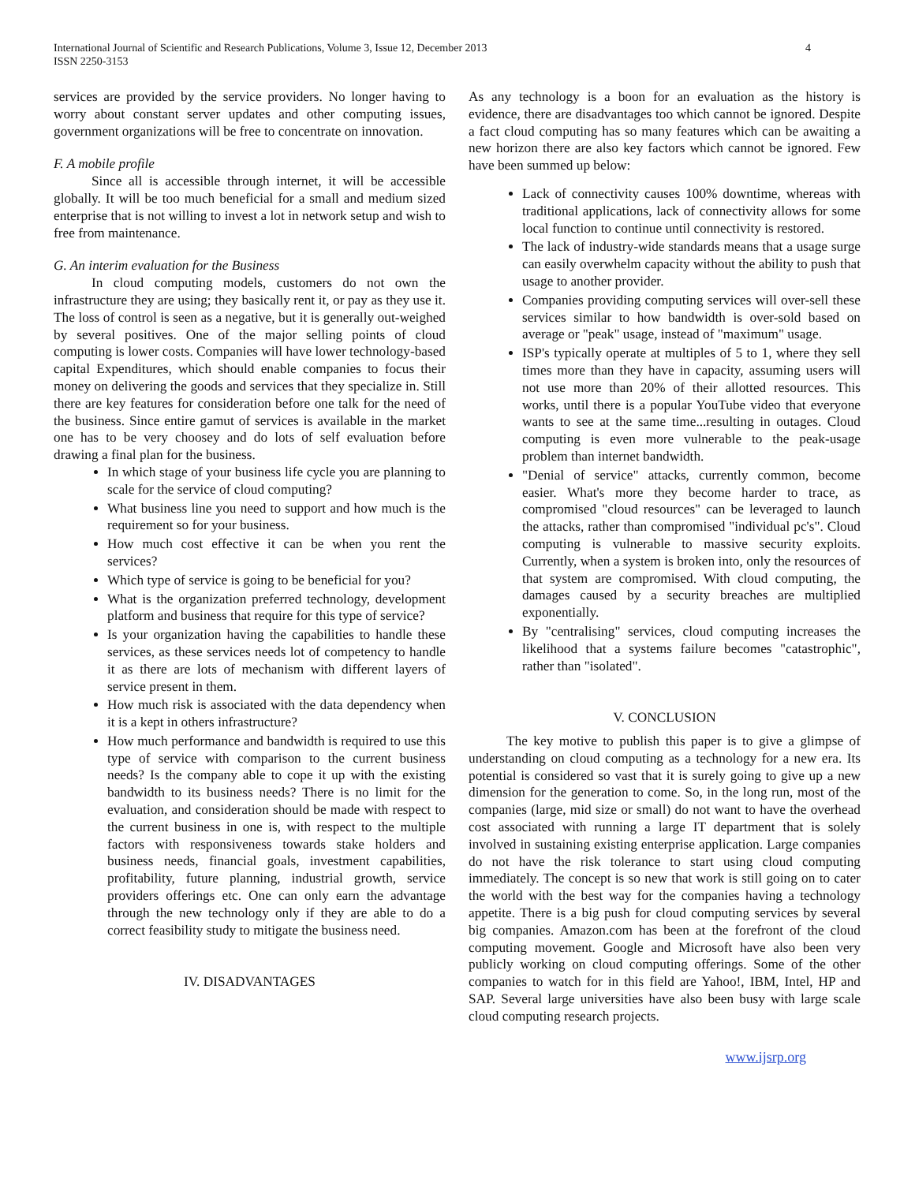International Journal of Scientific and Research Publications, Volume 3, Issue 12, December 2013
ISSN 2250-3153
4
services are provided by the service providers. No longer having to worry about constant server updates and other computing issues, government organizations will be free to concentrate on innovation.
F. A mobile profile
Since all is accessible through internet, it will be accessible globally. It will be too much beneficial for a small and medium sized enterprise that is not willing to invest a lot in network setup and wish to free from maintenance.
G. An interim evaluation for the Business
In cloud computing models, customers do not own the infrastructure they are using; they basically rent it, or pay as they use it. The loss of control is seen as a negative, but it is generally out-weighed by several positives. One of the major selling points of cloud computing is lower costs. Companies will have lower technology-based capital Expenditures, which should enable companies to focus their money on delivering the goods and services that they specialize in. Still there are key features for consideration before one talk for the need of the business. Since entire gamut of services is available in the market one has to be very choosey and do lots of self evaluation before drawing a final plan for the business.
In which stage of your business life cycle you are planning to scale for the service of cloud computing?
What business line you need to support and how much is the requirement so for your business.
How much cost effective it can be when you rent the services?
Which type of service is going to be beneficial for you?
What is the organization preferred technology, development platform and business that require for this type of service?
Is your organization having the capabilities to handle these services, as these services needs lot of competency to handle it as there are lots of mechanism with different layers of service present in them.
How much risk is associated with the data dependency when it is a kept in others infrastructure?
How much performance and bandwidth is required to use this type of service with comparison to the current business needs? Is the company able to cope it up with the existing bandwidth to its business needs? There is no limit for the evaluation, and consideration should be made with respect to the current business in one is, with respect to the multiple factors with responsiveness towards stake holders and business needs, financial goals, investment capabilities, profitability, future planning, industrial growth, service providers offerings etc. One can only earn the advantage through the new technology only if they are able to do a correct feasibility study to mitigate the business need.
IV. DISADVANTAGES
As any technology is a boon for an evaluation as the history is evidence, there are disadvantages too which cannot be ignored. Despite a fact cloud computing has so many features which can be awaiting a new horizon there are also key factors which cannot be ignored. Few have been summed up below:
Lack of connectivity causes 100% downtime, whereas with traditional applications, lack of connectivity allows for some local function to continue until connectivity is restored.
The lack of industry-wide standards means that a usage surge can easily overwhelm capacity without the ability to push that usage to another provider.
Companies providing computing services will over-sell these services similar to how bandwidth is over-sold based on average or "peak" usage, instead of "maximum" usage.
ISP's typically operate at multiples of 5 to 1, where they sell times more than they have in capacity, assuming users will not use more than 20% of their allotted resources. This works, until there is a popular YouTube video that everyone wants to see at the same time...resulting in outages. Cloud computing is even more vulnerable to the peak-usage problem than internet bandwidth.
"Denial of service" attacks, currently common, become easier. What's more they become harder to trace, as compromised "cloud resources" can be leveraged to launch the attacks, rather than compromised "individual pc's". Cloud computing is vulnerable to massive security exploits. Currently, when a system is broken into, only the resources of that system are compromised. With cloud computing, the damages caused by a security breaches are multiplied exponentially.
By "centralising" services, cloud computing increases the likelihood that a systems failure becomes "catastrophic", rather than "isolated".
V. CONCLUSION
The key motive to publish this paper is to give a glimpse of understanding on cloud computing as a technology for a new era. Its potential is considered so vast that it is surely going to give up a new dimension for the generation to come. So, in the long run, most of the companies (large, mid size or small) do not want to have the overhead cost associated with running a large IT department that is solely involved in sustaining existing enterprise application. Large companies do not have the risk tolerance to start using cloud computing immediately. The concept is so new that work is still going on to cater the world with the best way for the companies having a technology appetite. There is a big push for cloud computing services by several big companies. Amazon.com has been at the forefront of the cloud computing movement. Google and Microsoft have also been very publicly working on cloud computing offerings. Some of the other companies to watch for in this field are Yahoo!, IBM, Intel, HP and SAP. Several large universities have also been busy with large scale cloud computing research projects.
www.ijsrp.org